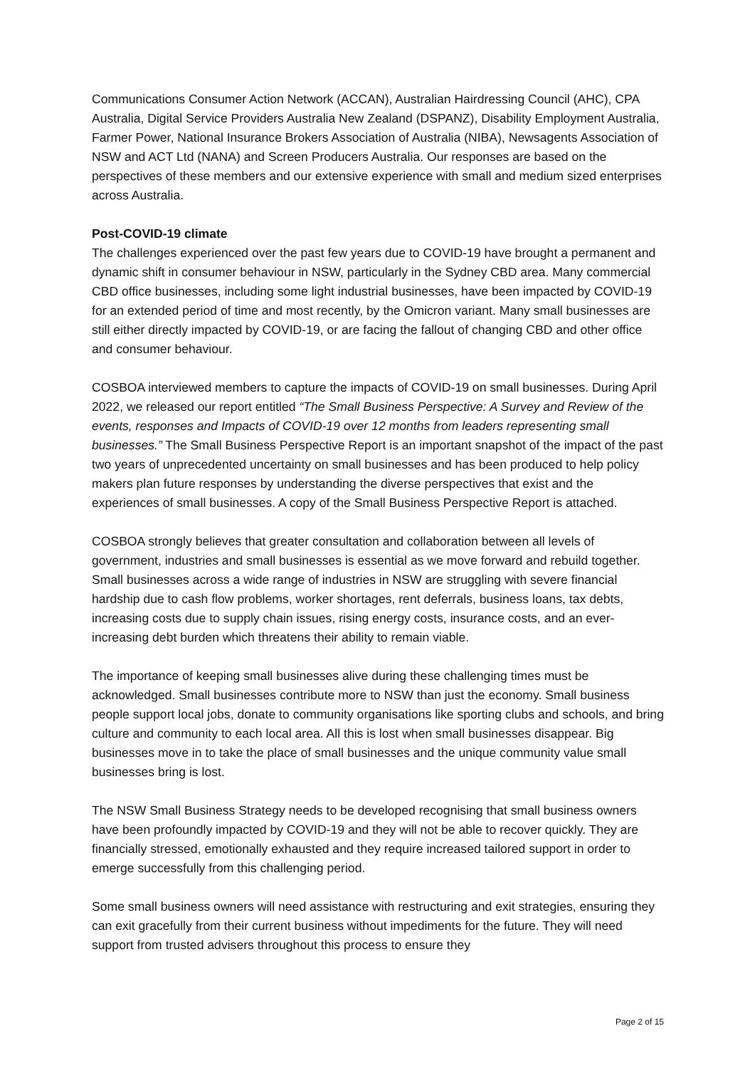Communications Consumer Action Network (ACCAN), Australian Hairdressing Council (AHC), CPA Australia, Digital Service Providers Australia New Zealand (DSPANZ), Disability Employment Australia, Farmer Power, National Insurance Brokers Association of Australia (NIBA), Newsagents Association of NSW and ACT Ltd (NANA) and Screen Producers Australia. Our responses are based on the perspectives of these members and our extensive experience with small and medium sized enterprises across Australia.
Post-COVID-19 climate
The challenges experienced over the past few years due to COVID-19 have brought a permanent and dynamic shift in consumer behaviour in NSW, particularly in the Sydney CBD area. Many commercial CBD office businesses, including some light industrial businesses, have been impacted by COVID-19 for an extended period of time and most recently, by the Omicron variant. Many small businesses are still either directly impacted by COVID-19, or are facing the fallout of changing CBD and other office and consumer behaviour.
COSBOA interviewed members to capture the impacts of COVID-19 on small businesses. During April 2022, we released our report entitled “The Small Business Perspective: A Survey and Review of the events, responses and Impacts of COVID-19 over 12 months from leaders representing small businesses.” The Small Business Perspective Report is an important snapshot of the impact of the past two years of unprecedented uncertainty on small businesses and has been produced to help policy makers plan future responses by understanding the diverse perspectives that exist and the experiences of small businesses. A copy of the Small Business Perspective Report is attached.
COSBOA strongly believes that greater consultation and collaboration between all levels of government, industries and small businesses is essential as we move forward and rebuild together. Small businesses across a wide range of industries in NSW are struggling with severe financial hardship due to cash flow problems, worker shortages, rent deferrals, business loans, tax debts, increasing costs due to supply chain issues, rising energy costs, insurance costs, and an ever-increasing debt burden which threatens their ability to remain viable.
The importance of keeping small businesses alive during these challenging times must be acknowledged. Small businesses contribute more to NSW than just the economy. Small business people support local jobs, donate to community organisations like sporting clubs and schools, and bring culture and community to each local area. All this is lost when small businesses disappear. Big businesses move in to take the place of small businesses and the unique community value small businesses bring is lost.
The NSW Small Business Strategy needs to be developed recognising that small business owners have been profoundly impacted by COVID-19 and they will not be able to recover quickly. They are financially stressed, emotionally exhausted and they require increased tailored support in order to emerge successfully from this challenging period.
Some small business owners will need assistance with restructuring and exit strategies, ensuring they can exit gracefully from their current business without impediments for the future. They will need support from trusted advisers throughout this process to ensure they
Page 2 of 15